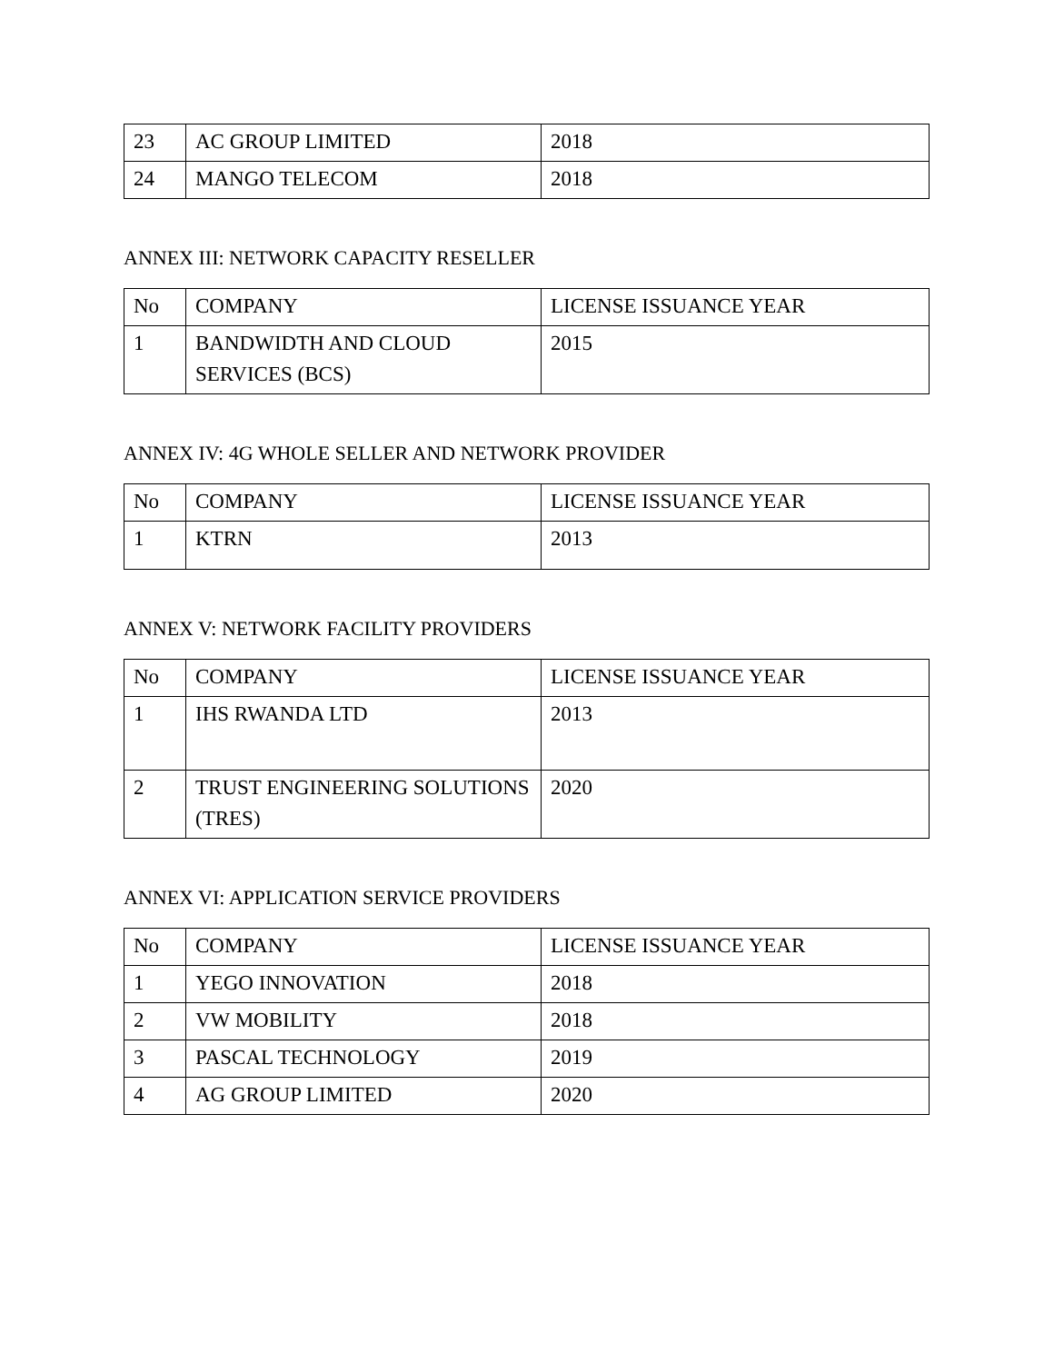| 23 | AC GROUP LIMITED | 2018 |
| 24 | MANGO TELECOM | 2018 |
ANNEX III: NETWORK CAPACITY RESELLER
| No | COMPANY | LICENSE ISSUANCE YEAR |
| 1 | BANDWIDTH AND CLOUD SERVICES (BCS) | 2015 |
ANNEX IV: 4G WHOLE SELLER AND NETWORK PROVIDER
| No | COMPANY | LICENSE ISSUANCE YEAR |
| 1 | KTRN | 2013 |
ANNEX V: NETWORK FACILITY PROVIDERS
| No | COMPANY | LICENSE ISSUANCE YEAR |
| 1 | IHS RWANDA LTD | 2013 |
| 2 | TRUST ENGINEERING SOLUTIONS (TRES) | 2020 |
ANNEX VI: APPLICATION SERVICE PROVIDERS
| No | COMPANY | LICENSE ISSUANCE YEAR |
| 1 | YEGO INNOVATION | 2018 |
| 2 | VW MOBILITY | 2018 |
| 3 | PASCAL TECHNOLOGY | 2019 |
| 4 | AG GROUP LIMITED | 2020 |